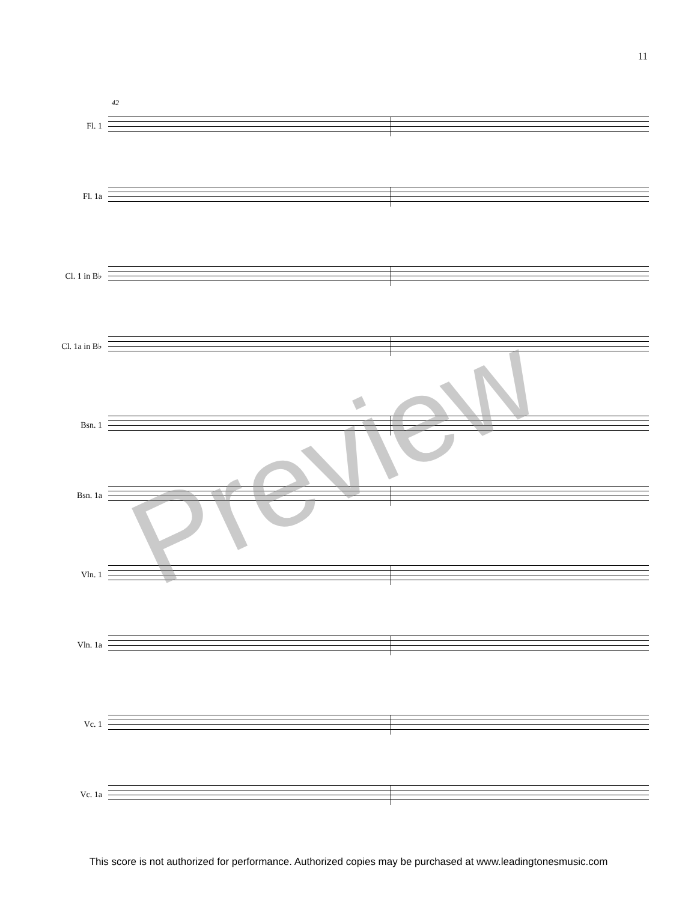11
42
Fl. 1
Fl. 1a
Cl. 1 in B♭
Cl. 1a in B♭
Bsn. 1
Bsn. 1a
Vln. 1
Vln. 1a
Vc. 1
Vc. 1a
Preview
This score is not authorized for performance. Authorized copies may be purchased at www.leadingtonesmusic.com